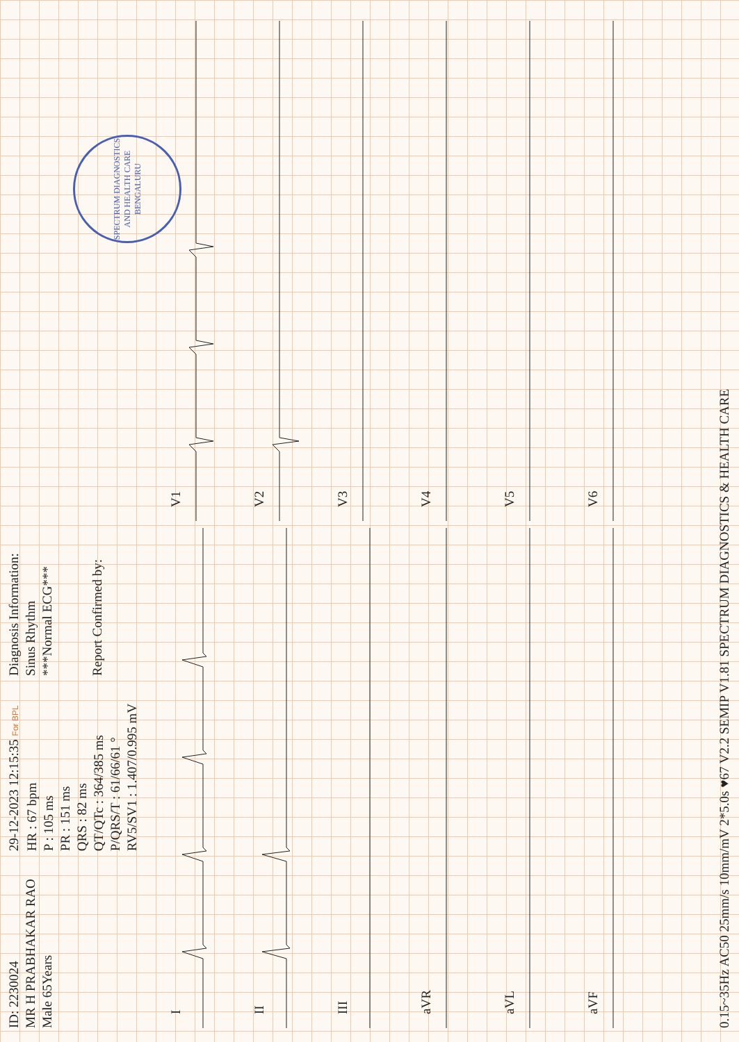ID: 2230024
MR H PRABHAKAR RAO
Male 65Years
29-12-2023 12:15:35 For BPL
HR : 67 bpm
P : 105 ms
PR : 151 ms
QRS : 82 ms
QT/QTc : 364/385 ms
P/QRS/T : 61/66/61 °
RV5/SV1 : 1.407/0.995 mV
Diagnosis Information:
Sinus Rhythm
***Normal ECG***
Report Confirmed by:
SPECTRUM DIAGNOSTICS AND HEALTH CARE
BENGALURU
I
V1
II
V2
III
V3
aVR
V4
aVL
V5
aVF
V6
0.15~35Hz AC50 25mm/s 10mm/mV 2*5.0s ♥67 V2.2 SEMIP V1.81 SPECTRUM DIAGNOSTICS & HEALTH CARE